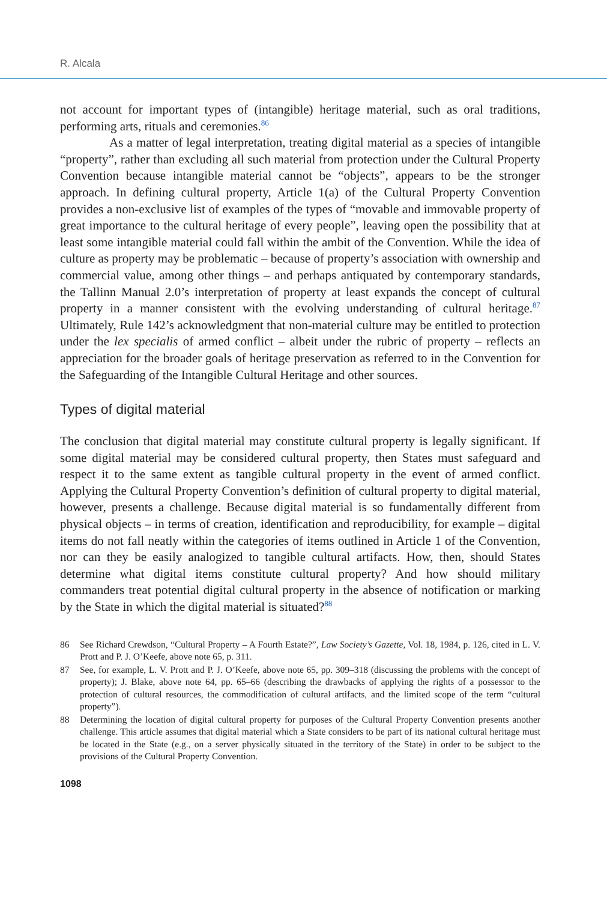R. Alcala
not account for important types of (intangible) heritage material, such as oral traditions, performing arts, rituals and ceremonies.<sup>86</sup>
As a matter of legal interpretation, treating digital material as a species of intangible “property”, rather than excluding all such material from protection under the Cultural Property Convention because intangible material cannot be “objects”, appears to be the stronger approach. In defining cultural property, Article 1(a) of the Cultural Property Convention provides a non-exclusive list of examples of the types of “movable and immovable property of great importance to the cultural heritage of every people”, leaving open the possibility that at least some intangible material could fall within the ambit of the Convention. While the idea of culture as property may be problematic – because of property’s association with ownership and commercial value, among other things – and perhaps antiquated by contemporary standards, the Tallinn Manual 2.0’s interpretation of property at least expands the concept of cultural property in a manner consistent with the evolving understanding of cultural heritage.<sup>87</sup> Ultimately, Rule 142’s acknowledgment that non-material culture may be entitled to protection under the lex specialis of armed conflict – albeit under the rubric of property – reflects an appreciation for the broader goals of heritage preservation as referred to in the Convention for the Safeguarding of the Intangible Cultural Heritage and other sources.
Types of digital material
The conclusion that digital material may constitute cultural property is legally significant. If some digital material may be considered cultural property, then States must safeguard and respect it to the same extent as tangible cultural property in the event of armed conflict. Applying the Cultural Property Convention’s definition of cultural property to digital material, however, presents a challenge. Because digital material is so fundamentally different from physical objects – in terms of creation, identification and reproducibility, for example – digital items do not fall neatly within the categories of items outlined in Article 1 of the Convention, nor can they be easily analogized to tangible cultural artifacts. How, then, should States determine what digital items constitute cultural property? And how should military commanders treat potential digital cultural property in the absence of notification or marking by the State in which the digital material is situated?<sup>88</sup>
86 See Richard Crewdson, “Cultural Property – A Fourth Estate?”, Law Society’s Gazette, Vol. 18, 1984, p. 126, cited in L. V. Prott and P. J. O’Keefe, above note 65, p. 311.
87 See, for example, L. V. Prott and P. J. O’Keefe, above note 65, pp. 309–318 (discussing the problems with the concept of property); J. Blake, above note 64, pp. 65–66 (describing the drawbacks of applying the rights of a possessor to the protection of cultural resources, the commodification of cultural artifacts, and the limited scope of the term “cultural property”).
88 Determining the location of digital cultural property for purposes of the Cultural Property Convention presents another challenge. This article assumes that digital material which a State considers to be part of its national cultural heritage must be located in the State (e.g., on a server physically situated in the territory of the State) in order to be subject to the provisions of the Cultural Property Convention.
1098